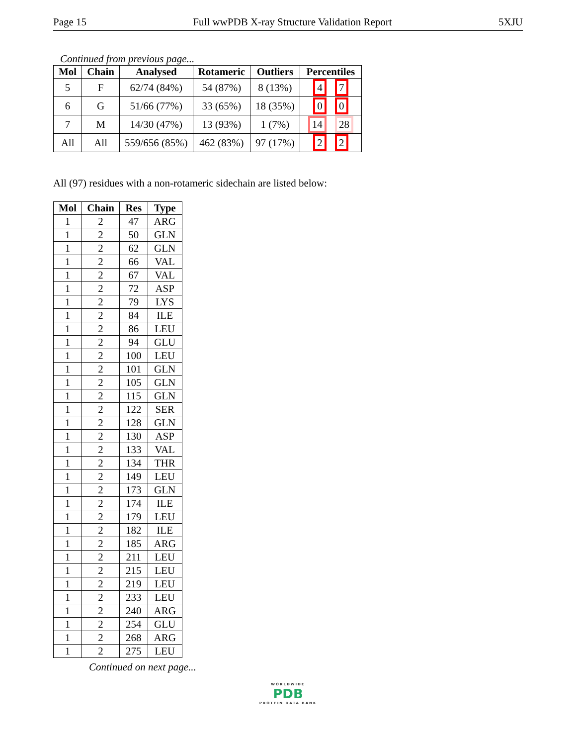Page 15 Full wwPDB X-ray Structure Validation Report 5XJU
Continued from previous page...
| Mol | Chain | Analysed | Rotameric | Outliers | Percentiles |
| --- | --- | --- | --- | --- | --- |
| 5 | F | 62/74 (84%) | 54 (87%) | 8 (13%) | 4 7 |
| 6 | G | 51/66 (77%) | 33 (65%) | 18 (35%) | 0 0 |
| 7 | M | 14/30 (47%) | 13 (93%) | 1 (7%) | 14 28 |
| All | All | 559/656 (85%) | 462 (83%) | 97 (17%) | 2 2 |
All (97) residues with a non-rotameric sidechain are listed below:
| Mol | Chain | Res | Type |
| --- | --- | --- | --- |
| 1 | 2 | 47 | ARG |
| 1 | 2 | 50 | GLN |
| 1 | 2 | 62 | GLN |
| 1 | 2 | 66 | VAL |
| 1 | 2 | 67 | VAL |
| 1 | 2 | 72 | ASP |
| 1 | 2 | 79 | LYS |
| 1 | 2 | 84 | ILE |
| 1 | 2 | 86 | LEU |
| 1 | 2 | 94 | GLU |
| 1 | 2 | 100 | LEU |
| 1 | 2 | 101 | GLN |
| 1 | 2 | 105 | GLN |
| 1 | 2 | 115 | GLN |
| 1 | 2 | 122 | SER |
| 1 | 2 | 128 | GLN |
| 1 | 2 | 130 | ASP |
| 1 | 2 | 133 | VAL |
| 1 | 2 | 134 | THR |
| 1 | 2 | 149 | LEU |
| 1 | 2 | 173 | GLN |
| 1 | 2 | 174 | ILE |
| 1 | 2 | 179 | LEU |
| 1 | 2 | 182 | ILE |
| 1 | 2 | 185 | ARG |
| 1 | 2 | 211 | LEU |
| 1 | 2 | 215 | LEU |
| 1 | 2 | 219 | LEU |
| 1 | 2 | 233 | LEU |
| 1 | 2 | 240 | ARG |
| 1 | 2 | 254 | GLU |
| 1 | 2 | 268 | ARG |
| 1 | 2 | 275 | LEU |
Continued on next page...
WORLDWIDE
PDB
PROTEIN DATA BANK